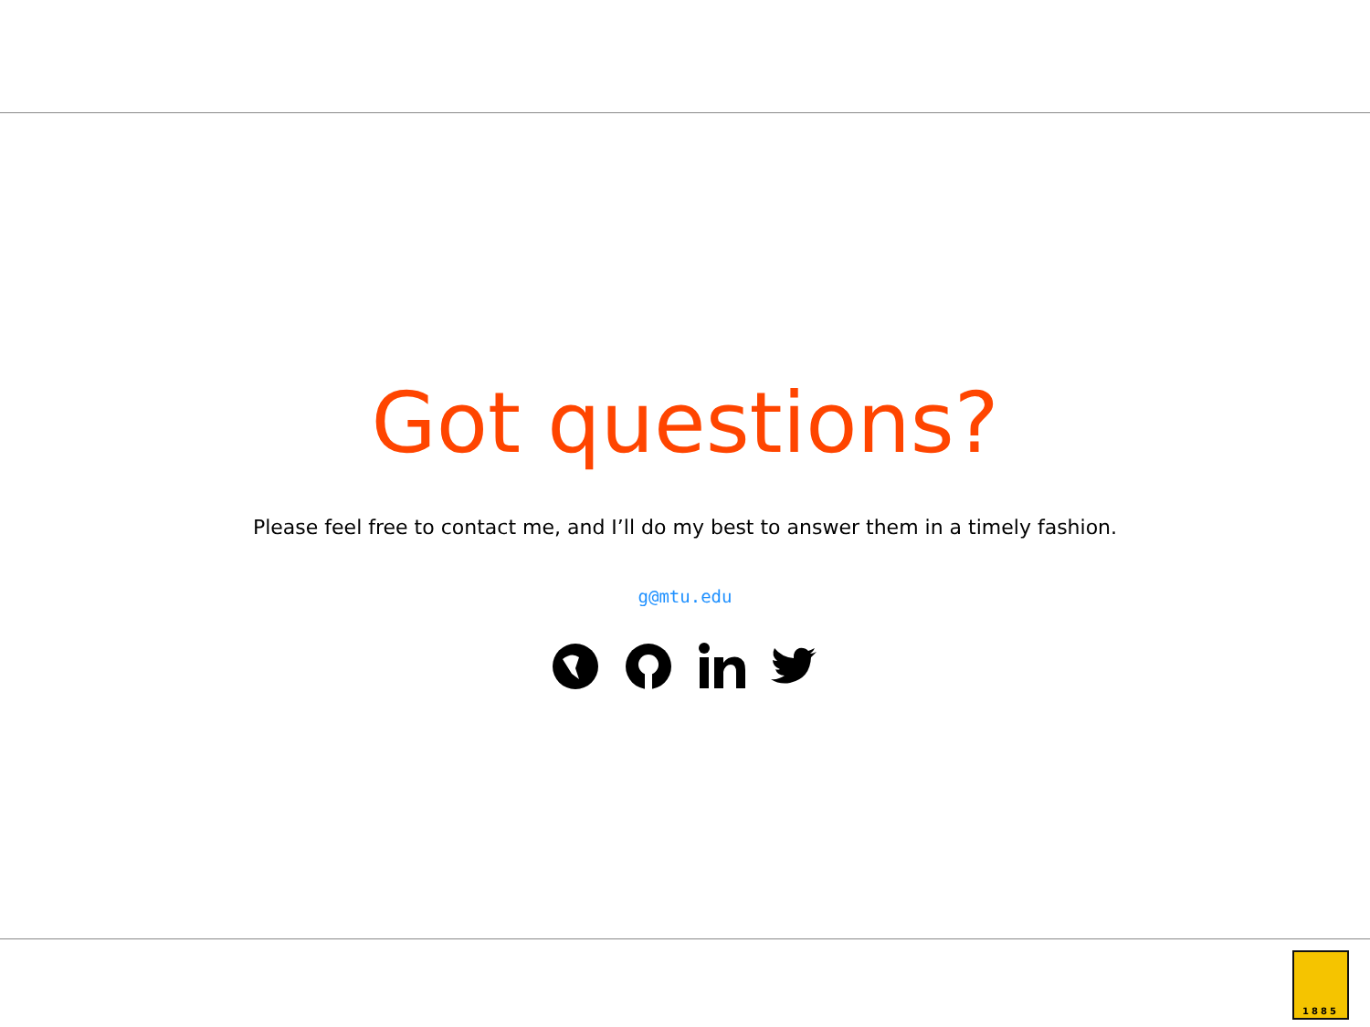Got questions?
Please feel free to contact me, and I’ll do my best to answer them in a timely fashion.
g@mtu.edu
1885